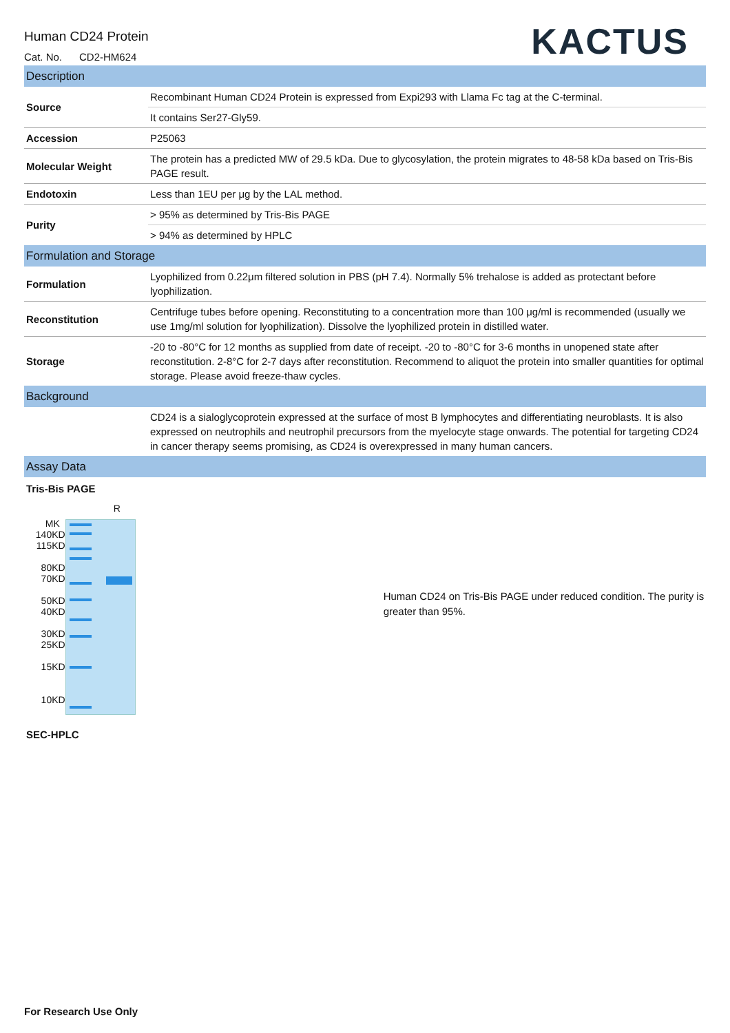Human CD24 Protein
Cat. No. CD2-HM624
KACTUS
| Description | |
| Source | Recombinant Human CD24 Protein is expressed from Expi293 with Llama Fc tag at the C-terminal. |
| | It contains Ser27-Gly59. |
| Accession | P25063 |
| Molecular Weight | The protein has a predicted MW of 29.5 kDa. Due to glycosylation, the protein migrates to 48-58 kDa based on Tris-Bis PAGE result. |
| Endotoxin | Less than 1EU per μg by the LAL method. |
| Purity | > 95% as determined by Tris-Bis PAGE |
| | > 94% as determined by HPLC |
| Formulation and Storage | |
| Formulation | Lyophilized from 0.22μm filtered solution in PBS (pH 7.4). Normally 5% trehalose is added as protectant before lyophilization. |
| Reconstitution | Centrifuge tubes before opening. Reconstituting to a concentration more than 100 μg/ml is recommended (usually we use 1mg/ml solution for lyophilization). Dissolve the lyophilized protein in distilled water. |
| Storage | -20 to -80°C for 12 months as supplied from date of receipt. -20 to -80°C for 3-6 months in unopened state after reconstitution. 2-8°C for 2-7 days after reconstitution. Recommend to aliquot the protein into smaller quantities for optimal storage. Please avoid freeze-thaw cycles. |
| Background | |
| | CD24 is a sialoglycoprotein expressed at the surface of most B lymphocytes and differentiating neuroblasts. It is also expressed on neutrophils and neutrophil precursors from the myelocyte stage onwards. The potential for targeting CD24 in cancer therapy seems promising, as CD24 is overexpressed in many human cancers. |
| Assay Data | |
Tris-Bis PAGE
MK
140KD
115KD
80KD
70KD
50KD
40KD
30KD
25KD
15KD
10KD
R
Human CD24 on Tris-Bis PAGE under reduced condition. The purity is greater than 95%.
SEC-HPLC
For Research Use Only